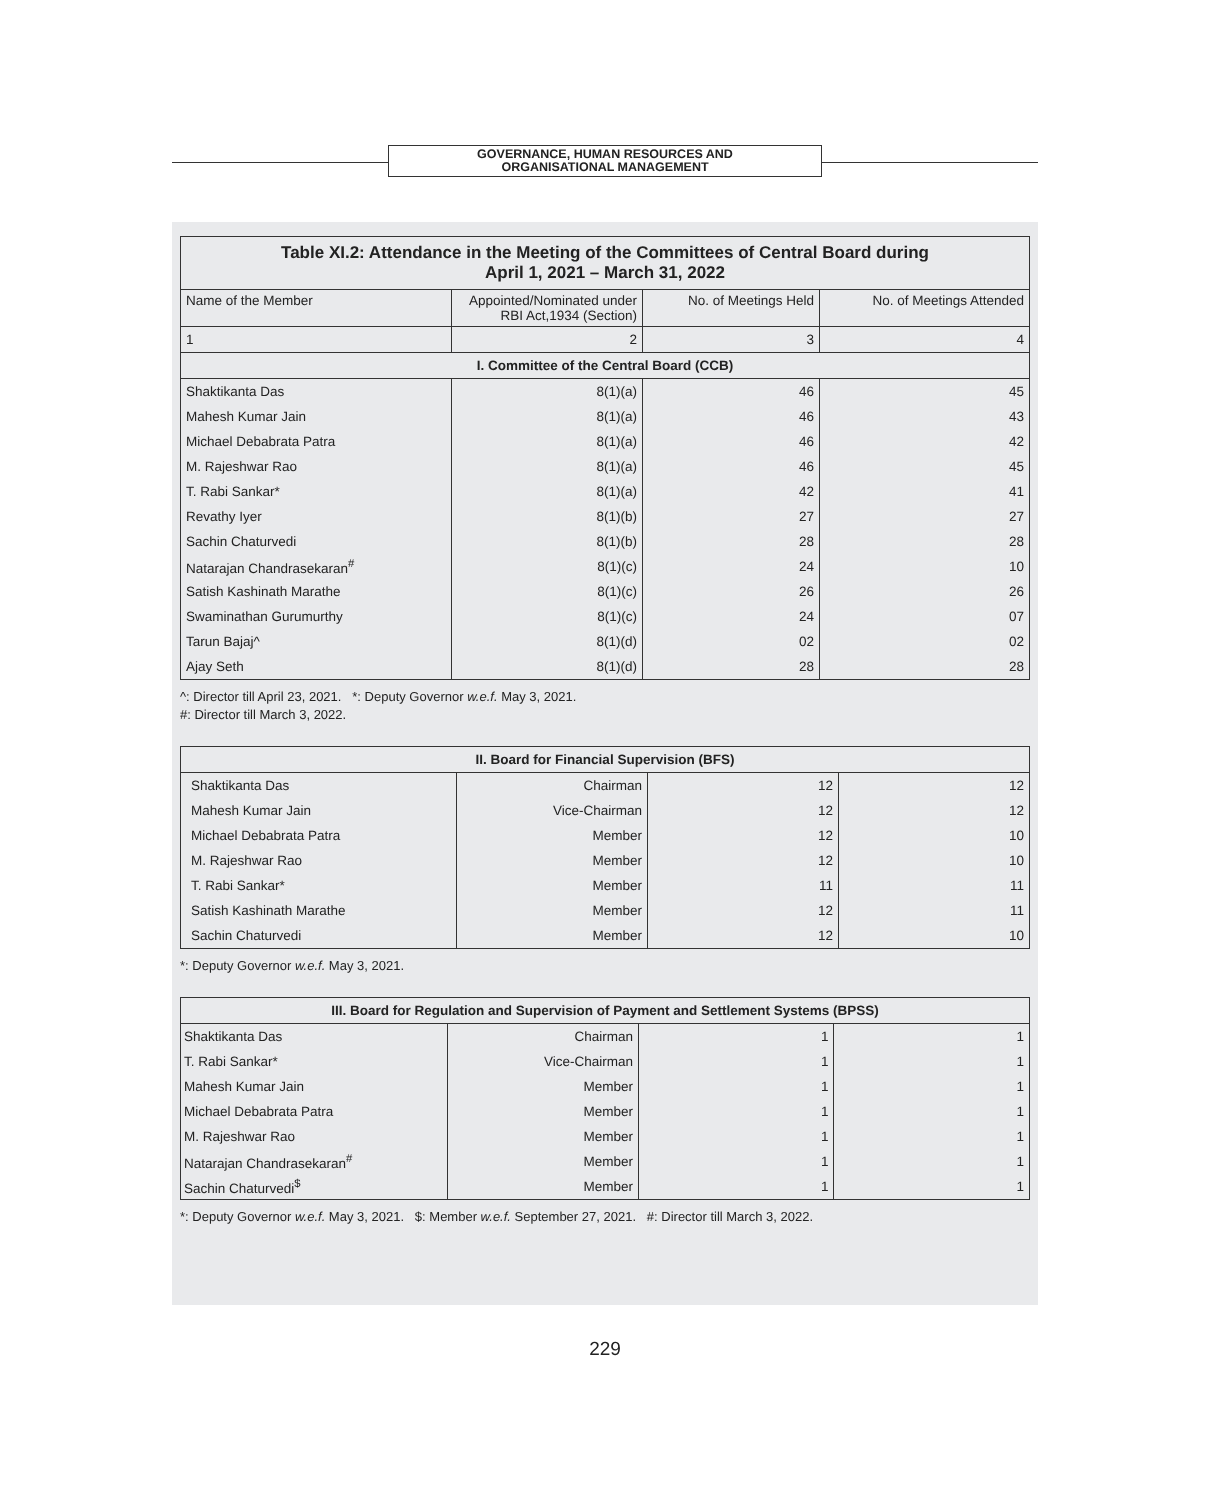GOVERNANCE, HUMAN RESOURCES AND
ORGANISATIONAL MANAGEMENT
| Table XI.2: Attendance in the Meeting of the Committees of Central Board during April 1, 2021 – March 31, 2022 | | | |
| --- | --- | --- | --- |
| Name of the Member | Appointed/Nominated under RBI Act,1934 (Section) | No. of Meetings Held | No. of Meetings Attended |
| 1 | 2 | 3 | 4 |
| I. Committee of the Central Board (CCB) | | | |
| Shaktikanta Das | 8(1)(a) | 46 | 45 |
| Mahesh Kumar Jain | 8(1)(a) | 46 | 43 |
| Michael Debabrata Patra | 8(1)(a) | 46 | 42 |
| M. Rajeshwar Rao | 8(1)(a) | 46 | 45 |
| T. Rabi Sankar* | 8(1)(a) | 42 | 41 |
| Revathy Iyer | 8(1)(b) | 27 | 27 |
| Sachin Chaturvedi | 8(1)(b) | 28 | 28 |
| Natarajan Chandrasekaran<sup>#</sup> | 8(1)(c) | 24 | 10 |
| Satish Kashinath Marathe | 8(1)(c) | 26 | 26 |
| Swaminathan Gurumurthy | 8(1)(c) | 24 | 07 |
| Tarun Bajaj^ | 8(1)(d) | 02 | 02 |
| Ajay Seth | 8(1)(d) | 28 | 28 |
^: Director till April 23, 2021. *: Deputy Governor w.e.f. May 3, 2021.
#: Director till March 3, 2022.
| II. Board for Financial Supervision (BFS) | | | |
| --- | --- | --- | --- |
| Shaktikanta Das | Chairman | 12 | 12 |
| Mahesh Kumar Jain | Vice-Chairman | 12 | 12 |
| Michael Debabrata Patra | Member | 12 | 10 |
| M. Rajeshwar Rao | Member | 12 | 10 |
| T. Rabi Sankar* | Member | 11 | 11 |
| Satish Kashinath Marathe | Member | 12 | 11 |
| Sachin Chaturvedi | Member | 12 | 10 |
*: Deputy Governor w.e.f. May 3, 2021.
| III. Board for Regulation and Supervision of Payment and Settlement Systems (BPSS) | | | |
| --- | --- | --- | --- |
| Shaktikanta Das | Chairman | 1 | 1 |
| T. Rabi Sankar* | Vice-Chairman | 1 | 1 |
| Mahesh Kumar Jain | Member | 1 | 1 |
| Michael Debabrata Patra | Member | 1 | 1 |
| M. Rajeshwar Rao | Member | 1 | 1 |
| Natarajan Chandrasekaran<sup>#</sup> | Member | 1 | 1 |
| Sachin Chaturvedi<sup>$</sup> | Member | 1 | 1 |
*: Deputy Governor w.e.f. May 3, 2021. $: Member w.e.f. September 27, 2021. #: Director till March 3, 2022.
229